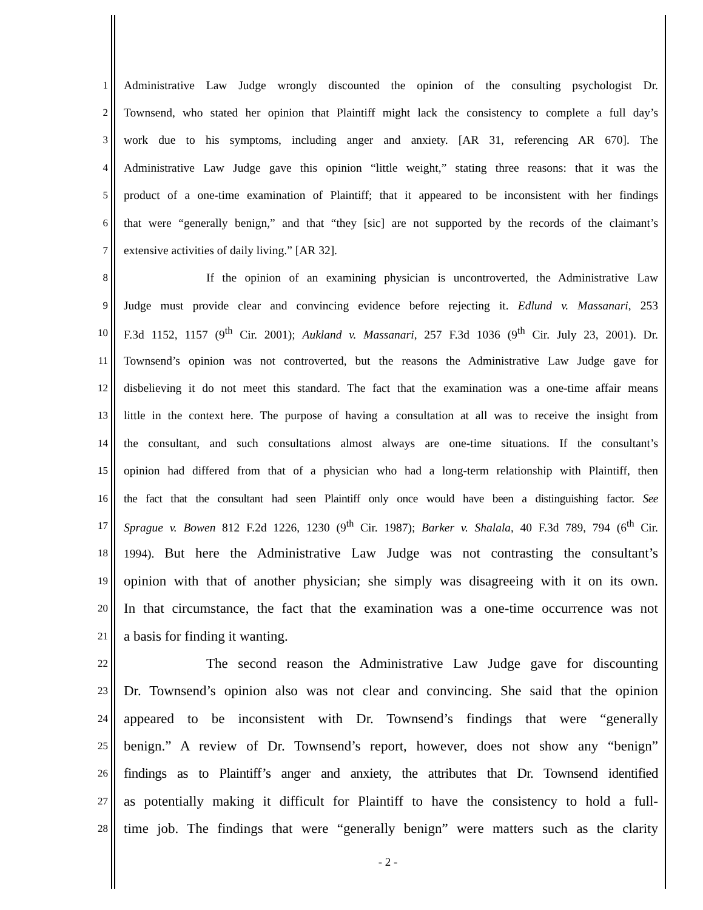1 Administrative Law Judge wrongly discounted the opinion of the consulting psychologist Dr.
2 Townsend, who stated her opinion that Plaintiff might lack the consistency to complete a full day’s
3 work due to his symptoms, including anger and anxiety. [AR 31, referencing AR 670]. The
4 Administrative Law Judge gave this opinion “little weight,” stating three reasons: that it was the
5 product of a one-time examination of Plaintiff; that it appeared to be inconsistent with her findings
6 that were “generally benign,” and that “they [sic] are not supported by the records of the claimant’s
7 extensive activities of daily living.” [AR 32].
8 If the opinion of an examining physician is uncontroverted, the Administrative Law
9 Judge must provide clear and convincing evidence before rejecting it. Edlund v. Massanari, 253
10 F.3d 1152, 1157 (9<sup>th</sup> Cir. 2001); Aukland v. Massanari, 257 F.3d 1036 (9<sup>th</sup> Cir. July 23, 2001). Dr.
11 Townsend’s opinion was not controverted, but the reasons the Administrative Law Judge gave for
12 disbelieving it do not meet this standard. The fact that the examination was a one-time affair means
13 little in the context here. The purpose of having a consultation at all was to receive the insight from
14 the consultant, and such consultations almost always are one-time situations. If the consultant’s
15 opinion had differed from that of a physician who had a long-term relationship with Plaintiff, then
16 the fact that the consultant had seen Plaintiff only once would have been a distinguishing factor. See
17 Sprague v. Bowen 812 F.2d 1226, 1230 (9<sup>th</sup> Cir. 1987); Barker v. Shalala, 40 F.3d 789, 794 (6<sup>th</sup> Cir.
18 1994). But here the Administrative Law Judge was not contrasting the consultant’s
19 opinion with that of another physician; she simply was disagreeing with it on its own.
20 In that circumstance, the fact that the examination was a one-time occurrence was not
21 a basis for finding it wanting.
22 The second reason the Administrative Law Judge gave for discounting
23 Dr. Townsend’s opinion also was not clear and convincing. She said that the opinion
24 appeared to be inconsistent with Dr. Townsend’s findings that were “generally
25 benign.” A review of Dr. Townsend’s report, however, does not show any “benign”
26 findings as to Plaintiff’s anger and anxiety, the attributes that Dr. Townsend identified
27 as potentially making it difficult for Plaintiff to have the consistency to hold a full-
28 time job. The findings that were “generally benign” were matters such as the clarity
- 2 -